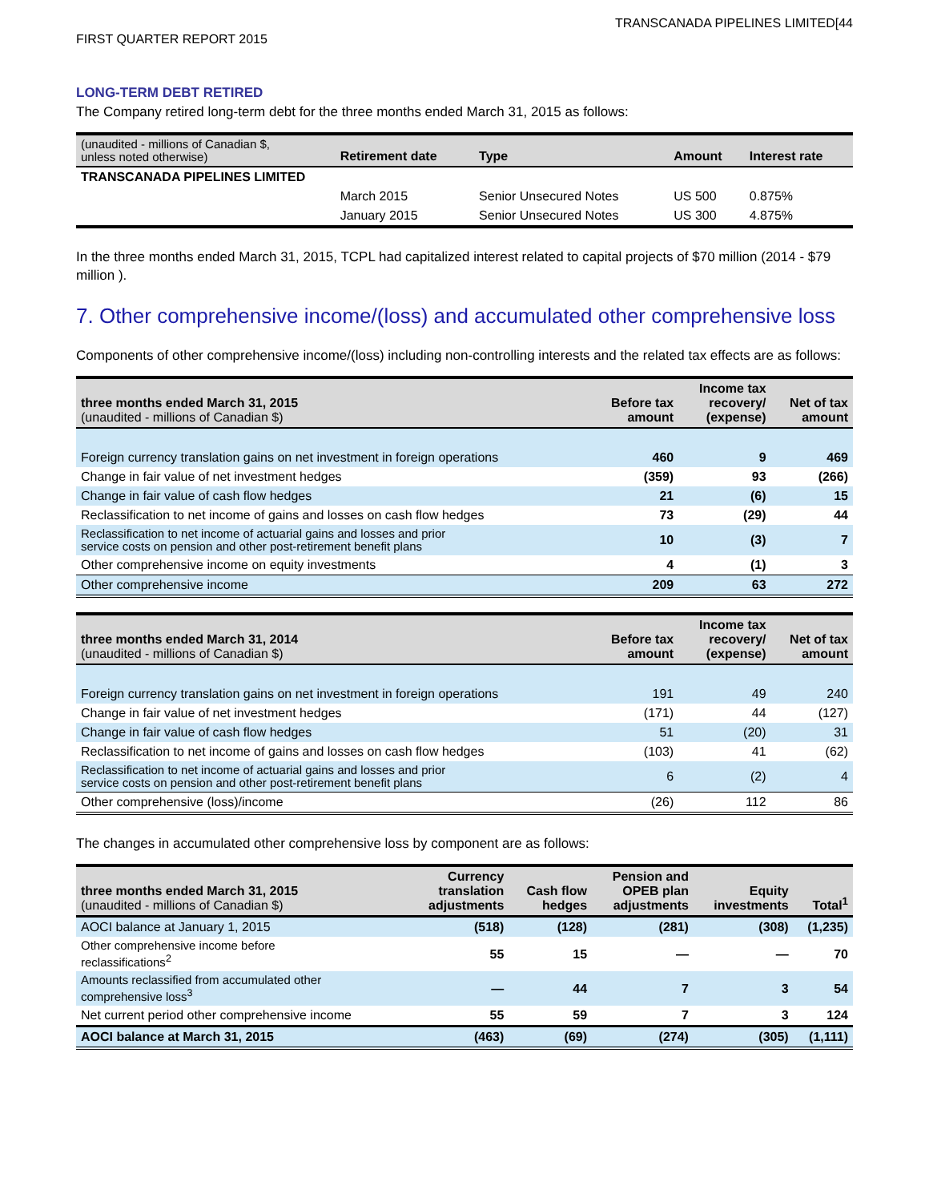TRANSCANADA PIPELINES LIMITED[44
FIRST QUARTER REPORT 2015
LONG-TERM DEBT RETIRED
The Company retired long-term debt for the three months ended March 31, 2015 as follows:
| (unaudited - millions of Canadian $, unless noted otherwise) | Retirement date | Type | Amount | Interest rate |
| --- | --- | --- | --- | --- |
| TRANSCANADA PIPELINES LIMITED | | | | |
| | March 2015 | Senior Unsecured Notes | US 500 | 0.875% |
| | January 2015 | Senior Unsecured Notes | US 300 | 4.875% |
In the three months ended March 31, 2015, TCPL had capitalized interest related to capital projects of $70 million (2014 - $79 million ).
7. Other comprehensive income/(loss) and accumulated other comprehensive loss
Components of other comprehensive income/(loss) including non-controlling interests and the related tax effects are as follows:
| three months ended March 31, 2015 (unaudited - millions of Canadian $) | Before tax amount | Income tax recovery/ (expense) | Net of tax amount |
| --- | --- | --- | --- |
| Foreign currency translation gains on net investment in foreign operations | 460 | 9 | 469 |
| Change in fair value of net investment hedges | (359) | 93 | (266) |
| Change in fair value of cash flow hedges | 21 | (6) | 15 |
| Reclassification to net income of gains and losses on cash flow hedges | 73 | (29) | 44 |
| Reclassification to net income of actuarial gains and losses and prior service costs on pension and other post-retirement benefit plans | 10 | (3) | 7 |
| Other comprehensive income on equity investments | 4 | (1) | 3 |
| Other comprehensive income | 209 | 63 | 272 |
| three months ended March 31, 2014 (unaudited - millions of Canadian $) | Before tax amount | Income tax recovery/ (expense) | Net of tax amount |
| --- | --- | --- | --- |
| Foreign currency translation gains on net investment in foreign operations | 191 | 49 | 240 |
| Change in fair value of net investment hedges | (171) | 44 | (127) |
| Change in fair value of cash flow hedges | 51 | (20) | 31 |
| Reclassification to net income of gains and losses on cash flow hedges | (103) | 41 | (62) |
| Reclassification to net income of actuarial gains and losses and prior service costs on pension and other post-retirement benefit plans | 6 | (2) | 4 |
| Other comprehensive (loss)/income | (26) | 112 | 86 |
The changes in accumulated other comprehensive loss by component are as follows:
| three months ended March 31, 2015 (unaudited - millions of Canadian $) | Currency translation adjustments | Cash flow hedges | Pension and OPEB plan adjustments | Equity investments | Total<sup>1</sup> |
| --- | --- | --- | --- | --- | --- |
| AOCI balance at January 1, 2015 | (518) | (128) | (281) | (308) | (1,235) |
| Other comprehensive income before reclassifications<sup>2</sup> | 55 | 15 | — | — | 70 |
| Amounts reclassified from accumulated other comprehensive loss<sup>3</sup> | — | 44 | 7 | 3 | 54 |
| Net current period other comprehensive income | 55 | 59 | 7 | 3 | 124 |
| AOCI balance at March 31, 2015 | (463) | (69) | (274) | (305) | (1,111) |